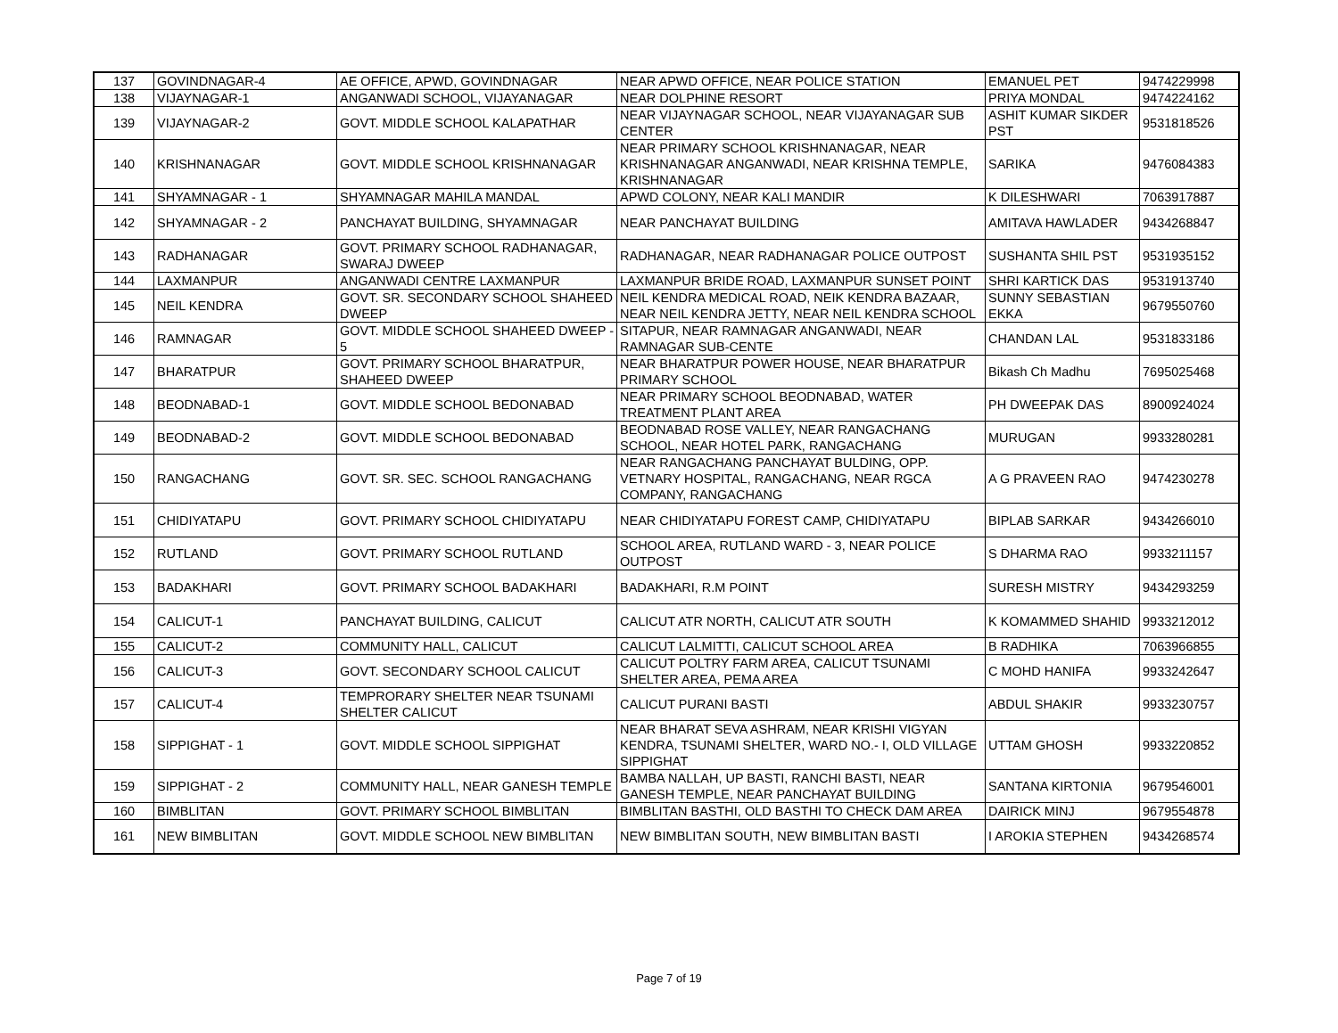| 137 | GOVINDNAGAR-4 | AE OFFICE, APWD, GOVINDNAGAR | NEAR APWD OFFICE, NEAR POLICE STATION | EMANUEL PET | 9474229998 |
| 138 | VIJAYNAGAR-1 | ANGANWADI SCHOOL, VIJAYANAGAR | NEAR DOLPHINE RESORT | PRIYA MONDAL | 9474224162 |
| 139 | VIJAYNAGAR-2 | GOVT. MIDDLE SCHOOL KALAPATHAR | NEAR VIJAYNAGAR SCHOOL, NEAR VIJAYANAGAR SUB CENTER | ASHIT KUMAR SIKDER PST | 9531818526 |
| 140 | KRISHNANAGAR | GOVT. MIDDLE SCHOOL KRISHNANAGAR | NEAR PRIMARY SCHOOL KRISHNANAGAR, NEAR KRISHNANAGAR ANGANWADI, NEAR KRISHNA TEMPLE, KRISHNANAGAR | SARIKA | 9476084383 |
| 141 | SHYAMNAGAR - 1 | SHYAMNAGAR MAHILA MANDAL | APWD COLONY, NEAR KALI MANDIR | K DILESHWARI | 7063917887 |
| 142 | SHYAMNAGAR - 2 | PANCHAYAT BUILDING, SHYAMNAGAR | NEAR PANCHAYAT BUILDING | AMITAVA HAWLADER | 9434268847 |
| 143 | RADHANAGAR | GOVT. PRIMARY SCHOOL RADHANAGAR, SWARAJ DWEEP | RADHANAGAR, NEAR RADHANAGAR POLICE OUTPOST | SUSHANTA SHIL PST | 9531935152 |
| 144 | LAXMANPUR | ANGANWADI CENTRE LAXMANPUR | LAXMANPUR BRIDE ROAD, LAXMANPUR SUNSET POINT | SHRI KARTICK DAS | 9531913740 |
| 145 | NEIL KENDRA | GOVT. SR. SECONDARY SCHOOL SHAHEED DWEEP | NEIL KENDRA MEDICAL ROAD, NEIK KENDRA BAZAAR, NEAR NEIL KENDRA JETTY, NEAR NEIL KENDRA SCHOOL | SUNNY SEBASTIAN EKKA | 9679550760 |
| 146 | RAMNAGAR | GOVT. MIDDLE SCHOOL SHAHEED DWEEP - 5 | SITAPUR, NEAR RAMNAGAR ANGANWADI, NEAR RAMNAGAR SUB-CENTE | CHANDAN LAL | 9531833186 |
| 147 | BHARATPUR | GOVT. PRIMARY SCHOOL BHARATPUR, SHAHEED DWEEP | NEAR BHARATPUR POWER HOUSE, NEAR BHARATPUR PRIMARY SCHOOL | Bikash Ch Madhu | 7695025468 |
| 148 | BEODNABAD-1 | GOVT. MIDDLE SCHOOL BEDONABAD | NEAR PRIMARY SCHOOL BEODNABAD, WATER TREATMENT PLANT AREA | PH DWEEPAK DAS | 8900924024 |
| 149 | BEODNABAD-2 | GOVT. MIDDLE SCHOOL BEDONABAD | BEODNABAD ROSE VALLEY, NEAR RANGACHANG SCHOOL, NEAR HOTEL PARK, RANGACHANG | MURUGAN | 9933280281 |
| 150 | RANGACHANG | GOVT. SR. SEC. SCHOOL RANGACHANG | NEAR RANGACHANG PANCHAYAT BULDING, OPP. VETNARY HOSPITAL, RANGACHANG, NEAR RGCA COMPANY, RANGACHANG | A G PRAVEEN RAO | 9474230278 |
| 151 | CHIDIYATAPU | GOVT. PRIMARY SCHOOL CHIDIYATAPU | NEAR CHIDIYATAPU FOREST CAMP, CHIDIYATAPU | BIPLAB SARKAR | 9434266010 |
| 152 | RUTLAND | GOVT. PRIMARY SCHOOL RUTLAND | SCHOOL AREA, RUTLAND WARD - 3, NEAR POLICE OUTPOST | S DHARMA RAO | 9933211157 |
| 153 | BADAKHARI | GOVT. PRIMARY SCHOOL BADAKHARI | BADAKHARI, R.M POINT | SURESH MISTRY | 9434293259 |
| 154 | CALICUT-1 | PANCHAYAT BUILDING, CALICUT | CALICUT ATR NORTH, CALICUT ATR SOUTH | K KOMAMMED SHAHID | 9933212012 |
| 155 | CALICUT-2 | COMMUNITY HALL, CALICUT | CALICUT LALMITTI, CALICUT SCHOOL AREA | B RADHIKA | 7063966855 |
| 156 | CALICUT-3 | GOVT. SECONDARY SCHOOL CALICUT | CALICUT POLTRY FARM AREA, CALICUT TSUNAMI SHELTER AREA, PEMA AREA | C MOHD HANIFA | 9933242647 |
| 157 | CALICUT-4 | TEMPRORARY SHELTER NEAR TSUNAMI SHELTER CALICUT | CALICUT PURANI BASTI | ABDUL SHAKIR | 9933230757 |
| 158 | SIPPIGHAT - 1 | GOVT. MIDDLE SCHOOL SIPPIGHAT | NEAR BHARAT SEVA ASHRAM, NEAR KRISHI VIGYAN KENDRA, TSUNAMI SHELTER, WARD NO.- I, OLD VILLAGE SIPPIGHAT | UTTAM GHOSH | 9933220852 |
| 159 | SIPPIGHAT - 2 | COMMUNITY HALL, NEAR GANESH TEMPLE | BAMBA NALLAH, UP BASTI, RANCHI BASTI, NEAR GANESH TEMPLE, NEAR PANCHAYAT BUILDING | SANTANA KIRTONIA | 9679546001 |
| 160 | BIMBLITAN | GOVT. PRIMARY SCHOOL BIMBLITAN | BIMBLITAN BASTHI, OLD BASTHI TO CHECK DAM AREA | DAIRICK MINJ | 9679554878 |
| 161 | NEW BIMBLITAN | GOVT. MIDDLE SCHOOL NEW BIMBLITAN | NEW BIMBLITAN SOUTH, NEW BIMBLITAN BASTI | I AROKIA STEPHEN | 9434268574 |
Page 7 of 19